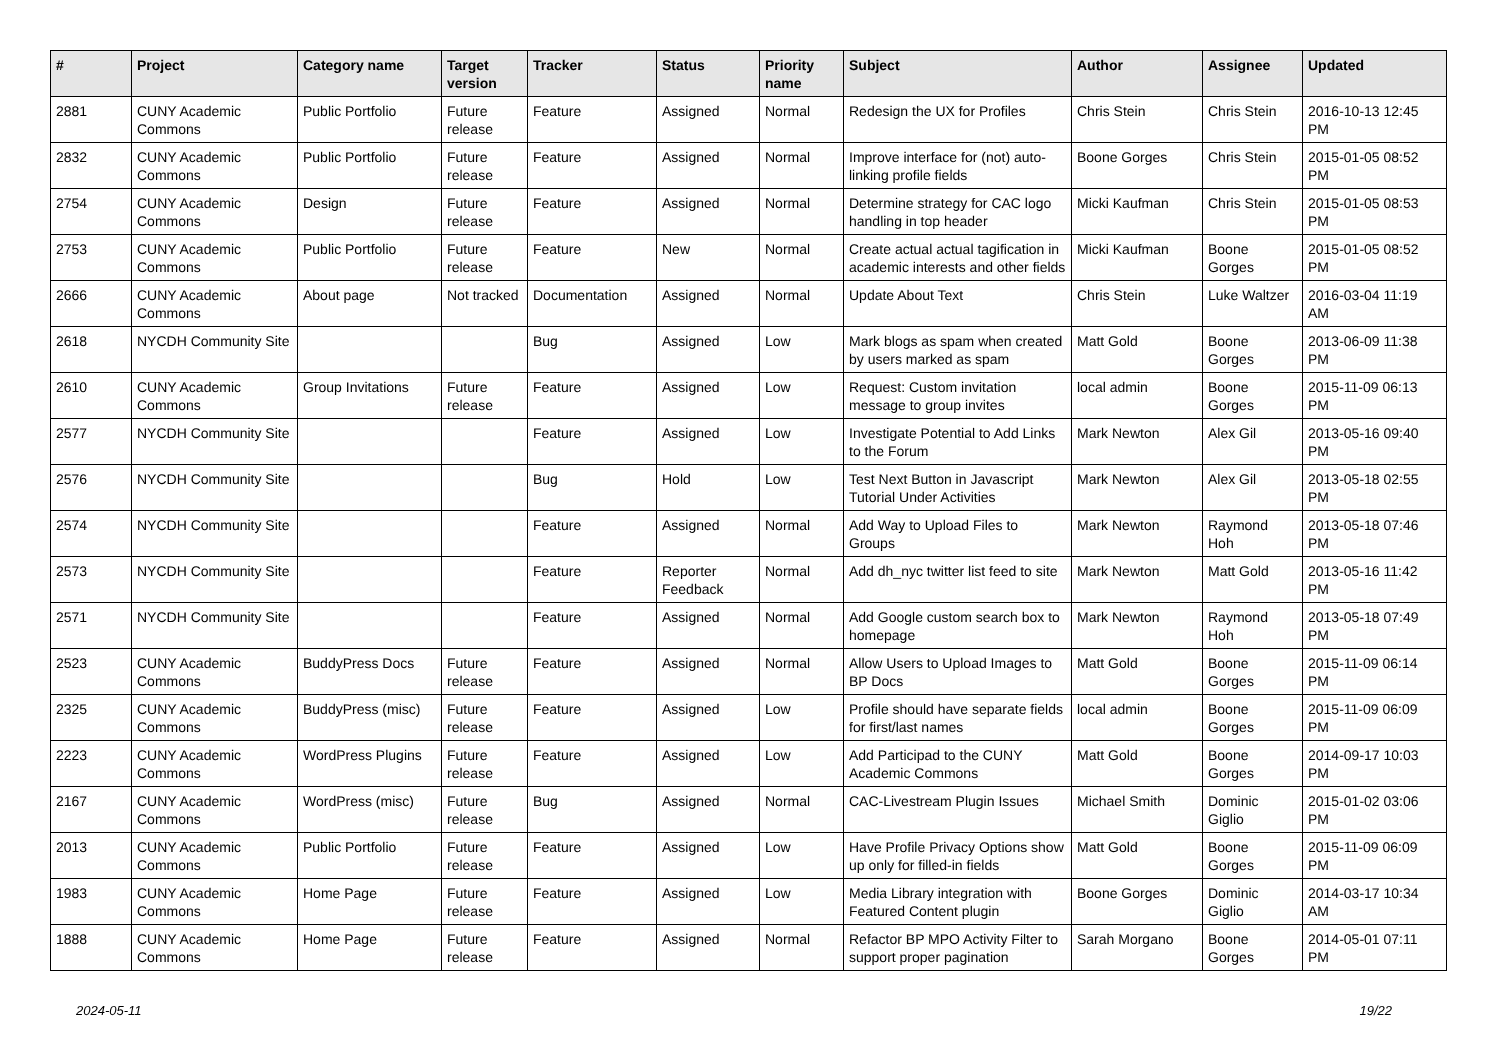| # | Project | Category name | Target version | Tracker | Status | Priority name | Subject | Author | Assignee | Updated |
| --- | --- | --- | --- | --- | --- | --- | --- | --- | --- | --- |
| 2881 | CUNY Academic Commons | Public Portfolio | Future release | Feature | Assigned | Normal | Redesign the UX for Profiles | Chris Stein | Chris Stein | 2016-10-13 12:45 PM |
| 2832 | CUNY Academic Commons | Public Portfolio | Future release | Feature | Assigned | Normal | Improve interface for (not) auto-linking profile fields | Boone Gorges | Chris Stein | 2015-01-05 08:52 PM |
| 2754 | CUNY Academic Commons | Design | Future release | Feature | Assigned | Normal | Determine strategy for CAC logo handling in top header | Micki Kaufman | Chris Stein | 2015-01-05 08:53 PM |
| 2753 | CUNY Academic Commons | Public Portfolio | Future release | Feature | New | Normal | Create actual actual tagification in academic interests and other fields | Micki Kaufman | Boone Gorges | 2015-01-05 08:52 PM |
| 2666 | CUNY Academic Commons | About page | Not tracked | Documentation | Assigned | Normal | Update About Text | Chris Stein | Luke Waltzer | 2016-03-04 11:19 AM |
| 2618 | NYCDH Community Site | | | Bug | Assigned | Low | Mark blogs as spam when created by users marked as spam | Matt Gold | Boone Gorges | 2013-06-09 11:38 PM |
| 2610 | CUNY Academic Commons | Group Invitations | Future release | Feature | Assigned | Low | Request: Custom invitation message to group invites | local admin | Boone Gorges | 2015-11-09 06:13 PM |
| 2577 | NYCDH Community Site | | | Feature | Assigned | Low | Investigate Potential to Add Links to the Forum | Mark Newton | Alex Gil | 2013-05-16 09:40 PM |
| 2576 | NYCDH Community Site | | | Bug | Hold | Low | Test Next Button in Javascript Tutorial Under Activities | Mark Newton | Alex Gil | 2013-05-18 02:55 PM |
| 2574 | NYCDH Community Site | | | Feature | Assigned | Normal | Add Way to Upload Files to Groups | Mark Newton | Raymond Hoh | 2013-05-18 07:46 PM |
| 2573 | NYCDH Community Site | | | Feature | Reporter Feedback | Normal | Add dh_nyc twitter list feed to site | Mark Newton | Matt Gold | 2013-05-16 11:42 PM |
| 2571 | NYCDH Community Site | | | Feature | Assigned | Normal | Add Google custom search box to homepage | Mark Newton | Raymond Hoh | 2013-05-18 07:49 PM |
| 2523 | CUNY Academic Commons | BuddyPress Docs | Future release | Feature | Assigned | Normal | Allow Users to Upload Images to BP Docs | Matt Gold | Boone Gorges | 2015-11-09 06:14 PM |
| 2325 | CUNY Academic Commons | BuddyPress (misc) | Future release | Feature | Assigned | Low | Profile should have separate fields for first/last names | local admin | Boone Gorges | 2015-11-09 06:09 PM |
| 2223 | CUNY Academic Commons | WordPress Plugins | Future release | Feature | Assigned | Low | Add Participad to the CUNY Academic Commons | Matt Gold | Boone Gorges | 2014-09-17 10:03 PM |
| 2167 | CUNY Academic Commons | WordPress (misc) | Future release | Bug | Assigned | Normal | CAC-Livestream Plugin Issues | Michael Smith | Dominic Giglio | 2015-01-02 03:06 PM |
| 2013 | CUNY Academic Commons | Public Portfolio | Future release | Feature | Assigned | Low | Have Profile Privacy Options show up only for filled-in fields | Matt Gold | Boone Gorges | 2015-11-09 06:09 PM |
| 1983 | CUNY Academic Commons | Home Page | Future release | Feature | Assigned | Low | Media Library integration with Featured Content plugin | Boone Gorges | Dominic Giglio | 2014-03-17 10:34 AM |
| 1888 | CUNY Academic Commons | Home Page | Future release | Feature | Assigned | Normal | Refactor BP MPO Activity Filter to support proper pagination | Sarah Morgano | Boone Gorges | 2014-05-01 07:11 PM |
2024-05-11 19/22